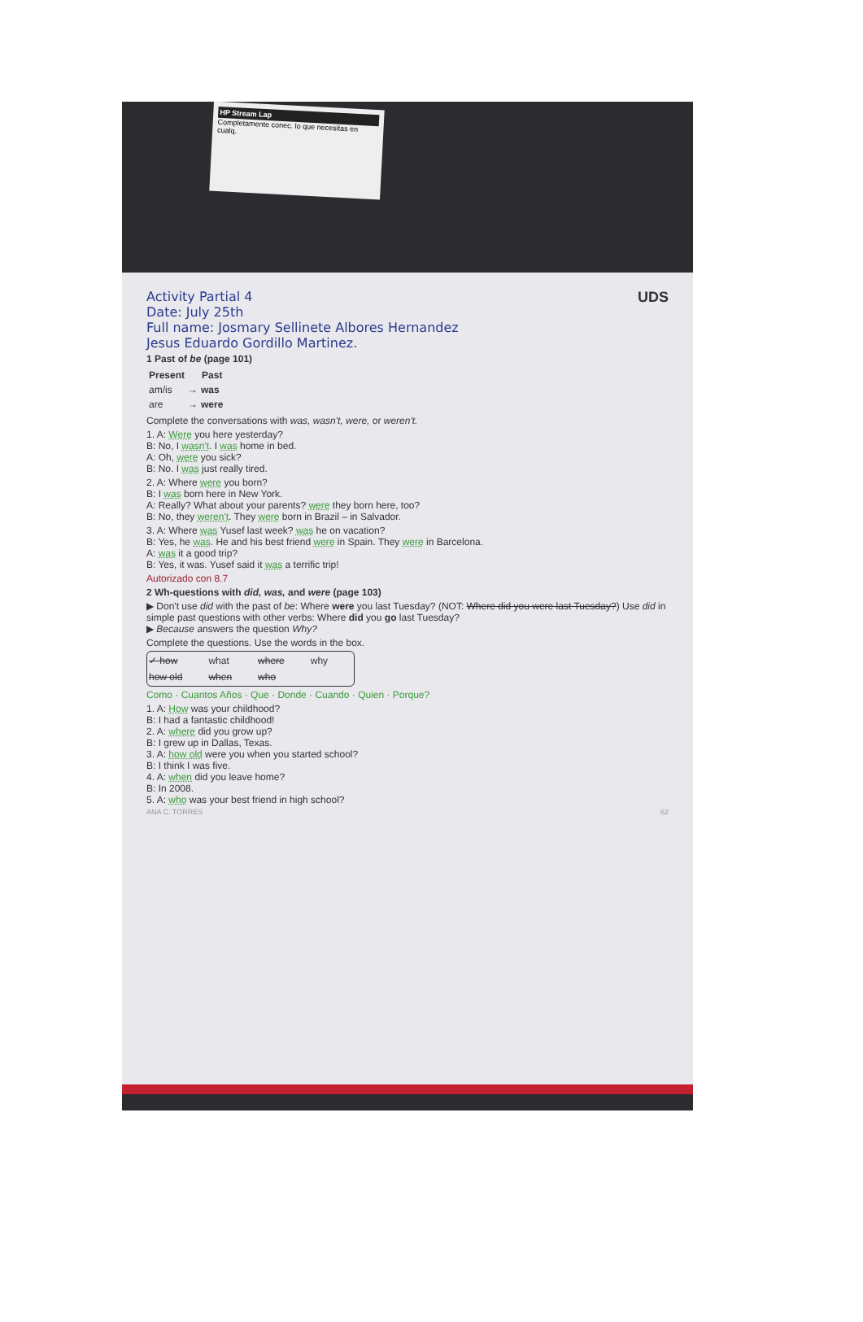HP Stream Lap
Completamente conec. lo que necesitas en cualq.
UDS
Activity Partial 4
Date: July 25th
Full name: Josmary Sellinete Albores Hernandez
Jesus Eduardo Gordillo Martinez.
1 Past of be (page 101)
| Present | | Past |
| --- | --- | --- |
| am/is | → | was |
| are | → | were |
Complete the conversations with was, wasn't, were, or weren't.
1. A: Were you here yesterday?
B: No, I wasn't. I was home in bed.
A: Oh, were you sick?
B: No. I was just really tired.
2. A: Where were you born?
B: I was born here in New York.
A: Really? What about your parents? were they born here, too?
B: No, they weren't. They were born in Brazil – in Salvador.
3. A: Where was Yusef last week? was he on vacation?
B: Yes, he was. He and his best friend were in Spain. They were in Barcelona.
A: was it a good trip?
B: Yes, it was. Yusef said it was a terrific trip!
Autorizado con 8.7
2 Wh-questions with did, was, and were (page 103)
▶ Don't use did with the past of be: Where were you last Tuesday? (NOT: Where did you were last Tuesday?) Use did in simple past questions with other verbs: Where did you go last Tuesday?
▶ Because answers the question Why?
Complete the questions. Use the words in the box.
| ✓ how | what | where | why |
| how old | when | who | |
Como · Cuantos Años · Que · Donde · Cuando · Quien · Porque?
1. A: How was your childhood?
B: I had a fantastic childhood!
2. A: where did you grow up?
B: I grew up in Dallas, Texas.
3. A: how old were you when you started school?
B: I think I was five.
4. A: when did you leave home?
B: In 2008.
5. A: who was your best friend in high school?
ANA C. TORRES 62